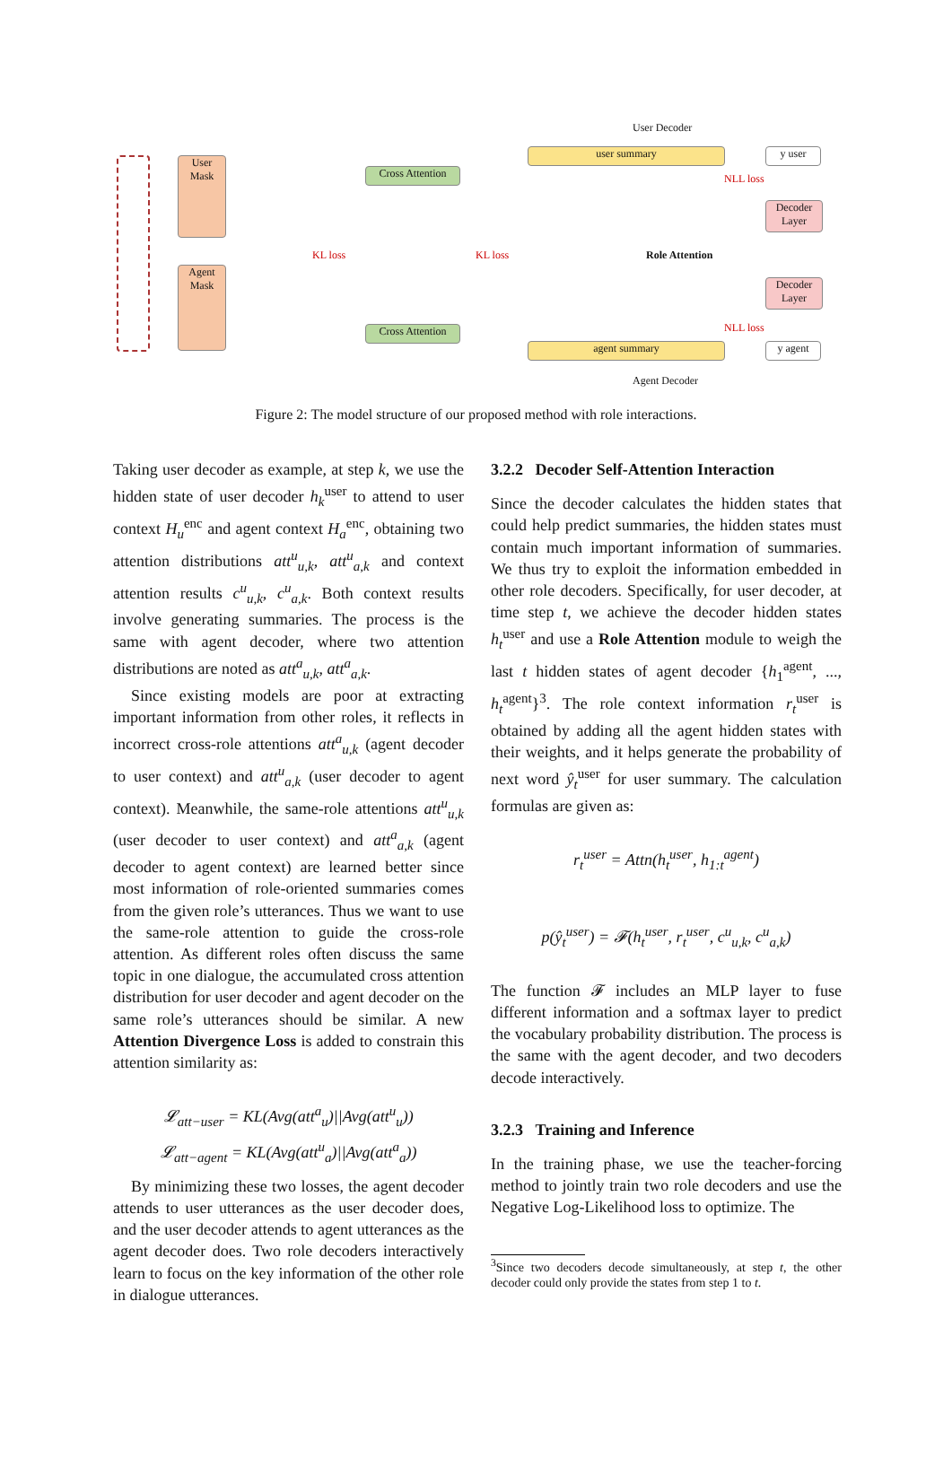User Decoder
User
Mask
Agent
Mask
Cross Attention
Cross Attention
KL loss KL loss
user summary
agent summary
y user
Decoder Layer
Decoder Layer
NLL loss
NLL loss
Role Attention
y agent
Agent Decoder
Figure 2: The model structure of our proposed method with role interactions.
Taking user decoder as example, at step k, we use the hidden state of user decoder h<sub>k</sub><sup>user</sup> to attend to user context H<sub>u</sub><sup>enc</sup> and agent context H<sub>a</sub><sup>enc</sup>, obtaining two attention distributions att<sup>u</sup><sub>u,k</sub>, att<sup>u</sup><sub>a,k</sub> and context attention results c<sup>u</sup><sub>u,k</sub>, c<sup>u</sup><sub>a,k</sub>. Both context results involve generating summaries. The process is the same with agent decoder, where two attention distributions are noted as att<sup>a</sup><sub>u,k</sub>, att<sup>a</sup><sub>a,k</sub>.
Since existing models are poor at extracting important information from other roles, it reflects in incorrect cross-role attentions att<sup>a</sup><sub>u,k</sub> (agent decoder to user context) and att<sup>u</sup><sub>a,k</sub> (user decoder to agent context). Meanwhile, the same-role attentions att<sup>u</sup><sub>u,k</sub> (user decoder to user context) and att<sup>a</sup><sub>a,k</sub> (agent decoder to agent context) are learned better since most information of role-oriented summaries comes from the given role’s utterances. Thus we want to use the same-role attention to guide the cross-role attention. As different roles often discuss the same topic in one dialogue, the accumulated cross attention distribution for user decoder and agent decoder on the same role’s utterances should be similar. A new Attention Divergence Loss is added to constrain this attention similarity as:
𝓛<sub>att−user</sub> = KL(Avg(att<sup>a</sup><sub>u</sub>)||Avg(att<sup>u</sup><sub>u</sub>))
𝓛<sub>att−agent</sub> = KL(Avg(att<sup>u</sup><sub>a</sub>)||Avg(att<sup>a</sup><sub>a</sub>))
By minimizing these two losses, the agent decoder attends to user utterances as the user decoder does, and the user decoder attends to agent utterances as the agent decoder does. Two role decoders interactively learn to focus on the key information of the other role in dialogue utterances.
3.2.2 Decoder Self-Attention Interaction
Since the decoder calculates the hidden states that could help predict summaries, the hidden states must contain much important information of summaries. We thus try to exploit the information embedded in other role decoders. Specifically, for user decoder, at time step t, we achieve the decoder hidden states h<sub>t</sub><sup>user</sup> and use a Role Attention module to weigh the last t hidden states of agent decoder {h<sub>1</sub><sup>agent</sup>, ..., h<sub>t</sub><sup>agent</sup>}<sup>3</sup>. The role context information r<sub>t</sub><sup>user</sup> is obtained by adding all the agent hidden states with their weights, and it helps generate the probability of next word ŷ<sub>t</sub><sup>user</sup> for user summary. The calculation formulas are given as:
r<sub>t</sub><sup>user</sup> = Attn(h<sub>t</sub><sup>user</sup>, h<sub>1:t</sub><sup>agent</sup>)
p(ŷ<sub>t</sub><sup>user</sup>) = 𝓕(h<sub>t</sub><sup>user</sup>, r<sub>t</sub><sup>user</sup>, c<sup>u</sup><sub>u,k</sub>, c<sup>u</sup><sub>a,k</sub>)
The function 𝓕 includes an MLP layer to fuse different information and a softmax layer to predict the vocabulary probability distribution. The process is the same with the agent decoder, and two decoders decode interactively.
3.2.3 Training and Inference
In the training phase, we use the teacher-forcing method to jointly train two role decoders and use the Negative Log-Likelihood loss to optimize. The
<sup>3</sup> Since two decoders decode simultaneously, at step t, the other decoder could only provide the states from step 1 to t.